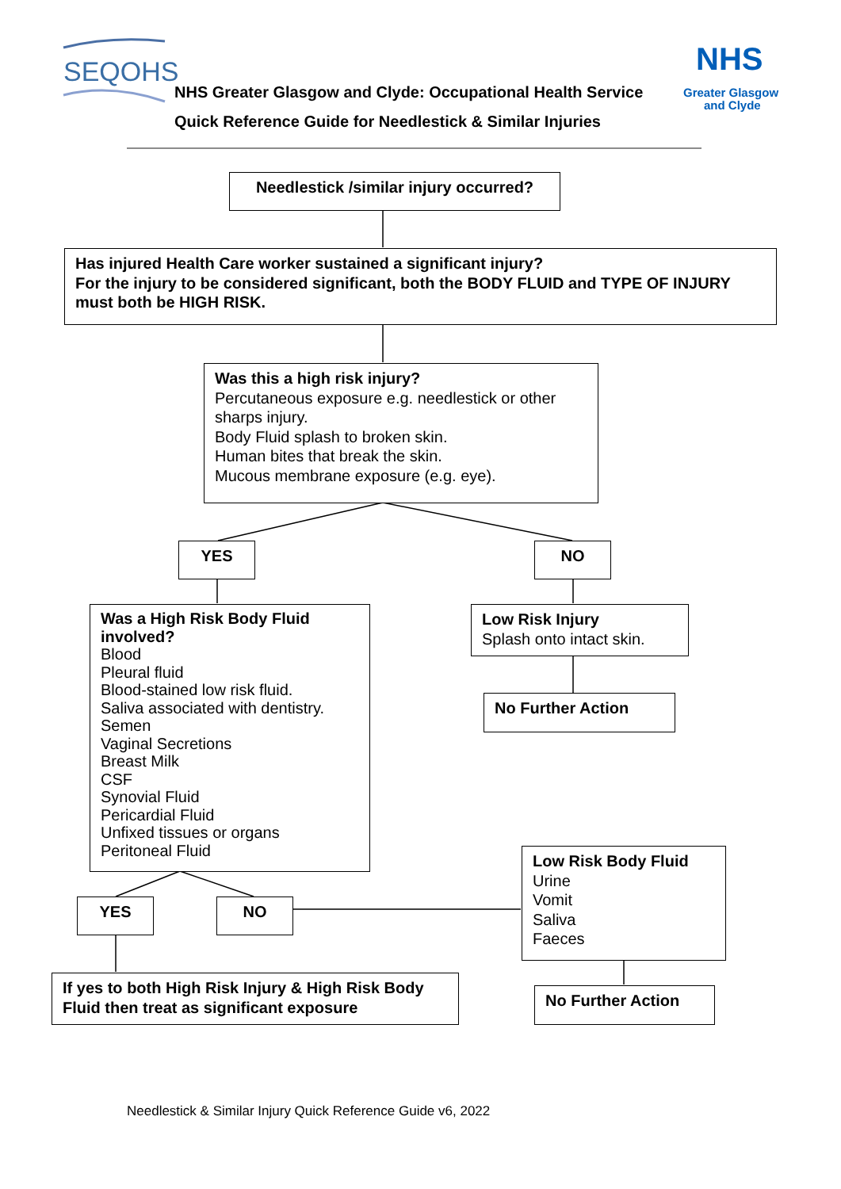SEQOHS
NHS
Greater Glasgow
and Clyde
NHS Greater Glasgow and Clyde: Occupational Health Service
Quick Reference Guide for Needlestick & Similar Injuries
Needlestick /similar injury occurred?
Has injured Health Care worker sustained a significant injury?
For the injury to be considered significant, both the BODY FLUID and TYPE OF INJURY must both be HIGH RISK.
Was this a high risk injury?
Percutaneous exposure e.g. needlestick or other sharps injury.
Body Fluid splash to broken skin.
Human bites that break the skin.
Mucous membrane exposure (e.g. eye).
YES NO
Was a High Risk Body Fluid involved?
Blood
Pleural fluid
Blood-stained low risk fluid.
Saliva associated with dentistry.
Semen
Vaginal Secretions
Breast Milk
CSF
Synovial Fluid
Pericardial Fluid
Unfixed tissues or organs
Peritoneal Fluid
Low Risk Injury
Splash onto intact skin.
No Further Action
Low Risk Body Fluid
Urine
Vomit
Saliva
Faeces
YES NO
If yes to both High Risk Injury & High Risk Body Fluid then treat as significant exposure
No Further Action
Needlestick & Similar Injury Quick Reference Guide v6, 2022